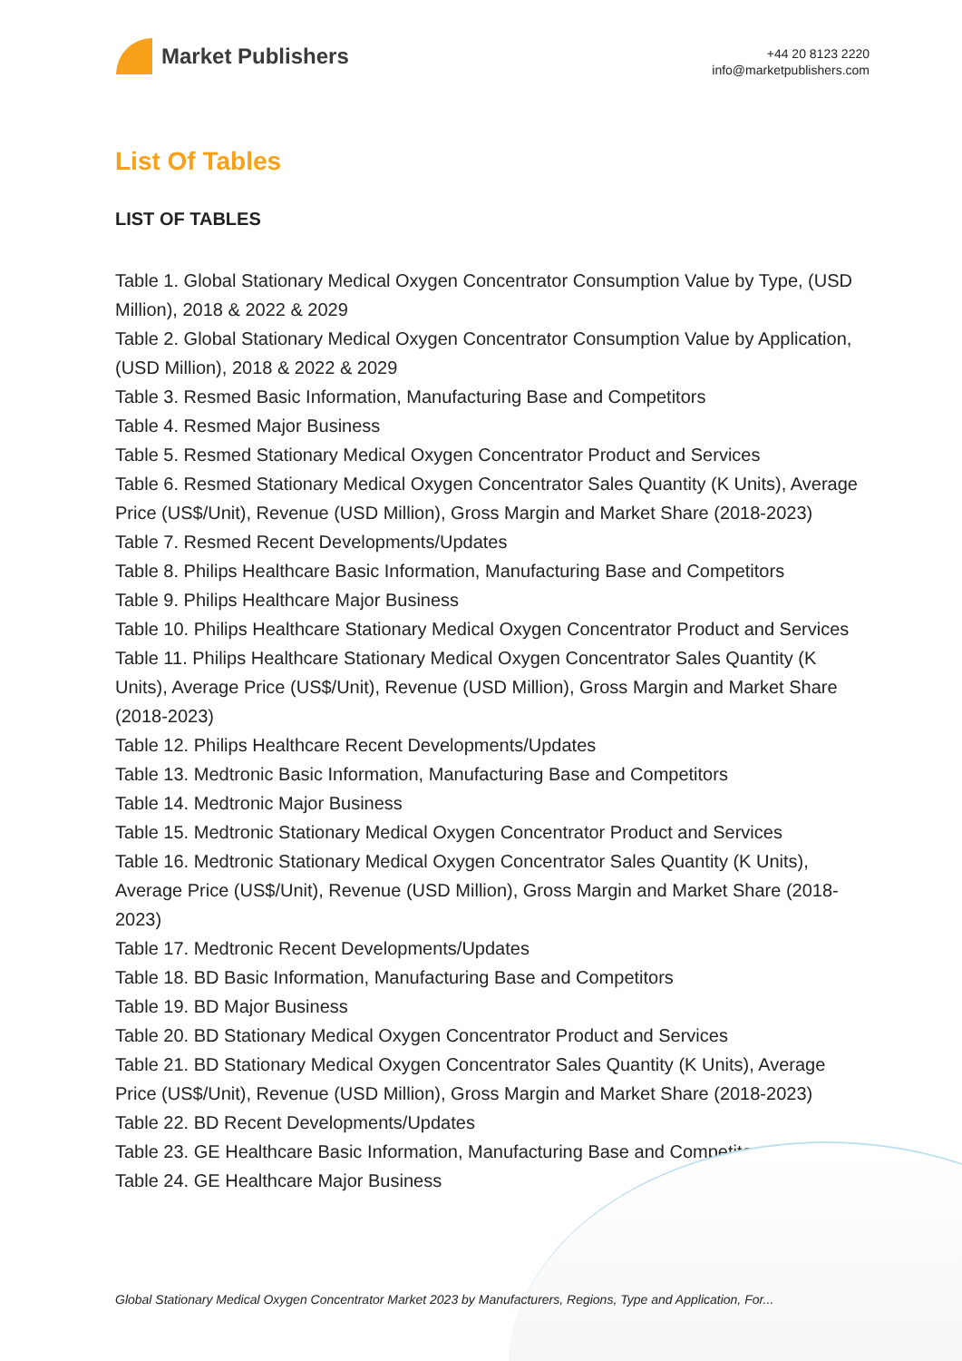Market Publishers
+44 20 8123 2220
info@marketpublishers.com
List Of Tables
LIST OF TABLES
Table 1. Global Stationary Medical Oxygen Concentrator Consumption Value by Type, (USD Million), 2018 & 2022 & 2029
Table 2. Global Stationary Medical Oxygen Concentrator Consumption Value by Application, (USD Million), 2018 & 2022 & 2029
Table 3. Resmed Basic Information, Manufacturing Base and Competitors
Table 4. Resmed Major Business
Table 5. Resmed Stationary Medical Oxygen Concentrator Product and Services
Table 6. Resmed Stationary Medical Oxygen Concentrator Sales Quantity (K Units), Average Price (US$/Unit), Revenue (USD Million), Gross Margin and Market Share (2018-2023)
Table 7. Resmed Recent Developments/Updates
Table 8. Philips Healthcare Basic Information, Manufacturing Base and Competitors
Table 9. Philips Healthcare Major Business
Table 10. Philips Healthcare Stationary Medical Oxygen Concentrator Product and Services
Table 11. Philips Healthcare Stationary Medical Oxygen Concentrator Sales Quantity (K Units), Average Price (US$/Unit), Revenue (USD Million), Gross Margin and Market Share (2018-2023)
Table 12. Philips Healthcare Recent Developments/Updates
Table 13. Medtronic Basic Information, Manufacturing Base and Competitors
Table 14. Medtronic Major Business
Table 15. Medtronic Stationary Medical Oxygen Concentrator Product and Services
Table 16. Medtronic Stationary Medical Oxygen Concentrator Sales Quantity (K Units), Average Price (US$/Unit), Revenue (USD Million), Gross Margin and Market Share (2018-2023)
Table 17. Medtronic Recent Developments/Updates
Table 18. BD Basic Information, Manufacturing Base and Competitors
Table 19. BD Major Business
Table 20. BD Stationary Medical Oxygen Concentrator Product and Services
Table 21. BD Stationary Medical Oxygen Concentrator Sales Quantity (K Units), Average Price (US$/Unit), Revenue (USD Million), Gross Margin and Market Share (2018-2023)
Table 22. BD Recent Developments/Updates
Table 23. GE Healthcare Basic Information, Manufacturing Base and Competitors
Table 24. GE Healthcare Major Business
Global Stationary Medical Oxygen Concentrator Market 2023 by Manufacturers, Regions, Type and Application, For...